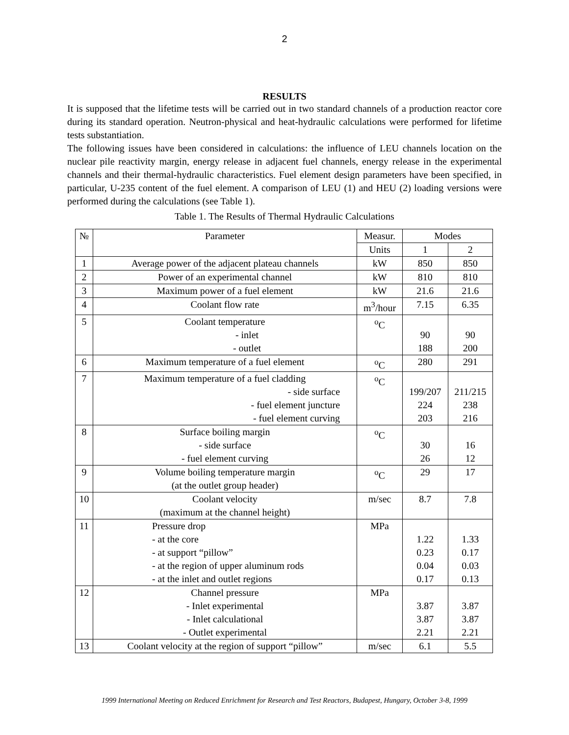2
RESULTS
It is supposed that the lifetime tests will be carried out in two standard channels of a production reactor core during its standard operation. Neutron-physical and heat-hydraulic calculations were performed for lifetime tests substantiation.
The following issues have been considered in calculations: the influence of LEU channels location on the nuclear pile reactivity margin, energy release in adjacent fuel channels, energy release in the experimental channels and their thermal-hydraulic characteristics. Fuel element design parameters have been specified, in particular, U-235 content of the fuel element. A comparison of LEU (1) and HEU (2) loading versions were performed during the calculations (see Table 1).
Table 1. The Results of Thermal Hydraulic Calculations
| № | Parameter | Measur. | Modes | |
| --- | --- | --- | --- | --- |
| | | Units | 1 | 2 |
| 1 | Average power of the adjacent plateau channels | kW | 850 | 850 |
| 2 | Power of an experimental channel | kW | 810 | 810 |
| 3 | Maximum power of a fuel element | kW | 21.6 | 21.6 |
| 4 | Coolant flow rate | m<sup>3</sup>/hour | 7.15 | 6.35 |
| 5 | Coolant temperature - inlet - outlet | <sup>o</sup> C | 90 188 | 90 200 |
| 6 | Maximum temperature of a fuel element | <sup>o</sup> C | 280 | 291 |
| 7 | Maximum temperature of a fuel cladding - side surface - fuel element juncture - fuel element curving | <sup>o</sup> C | 199/207 224 203 | 211/215 238 216 |
| 8 | Surface boiling margin - side surface - fuel element curving | <sup>o</sup> C | 30 26 | 16 12 |
| 9 | Volume boiling temperature margin (at the outlet group header) | <sup>o</sup> C | 29 | 17 |
| 10 | Coolant velocity (maximum at the channel height) | m/sec | 8.7 | 7.8 |
| 11 | Pressure drop - at the core - at support “pillow” - at the region of upper aluminum rods - at the inlet and outlet regions | MPa | 1.22 0.23 0.04 0.17 | 1.33 0.17 0.03 0.13 |
| 12 | Channel pressure - Inlet experimental - Inlet calculational - Outlet experimental | MPa | 3.87 3.87 2.21 | 3.87 3.87 2.21 |
| 13 | Coolant velocity at the region of support “pillow” | m/sec | 6.1 | 5.5 |
1999 International Meeting on Reduced Enrichment for Research and Test Reactors, Budapest, Hungary, October 3-8, 1999